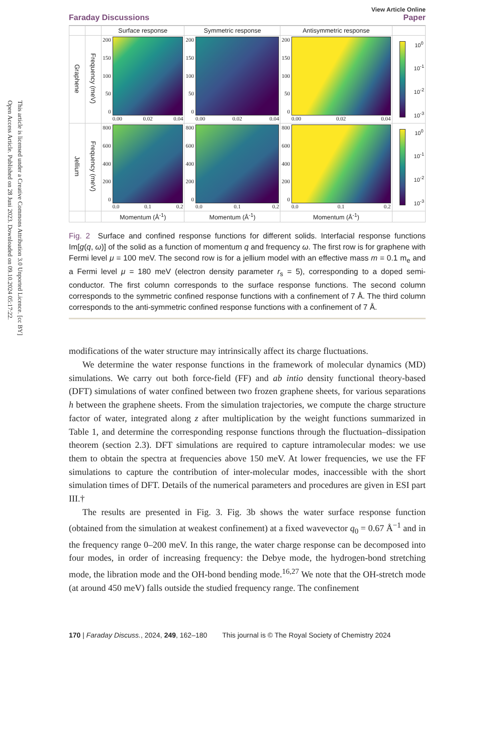Open Access Article. Published on 28 Juni 2023. Downloaded on 09.10.2024 05:17:22.
This article is licensed under a Creative Commons Attribution 3.0 Unported Licence. [cc BY]
Faraday Discussions View Article Online
Paper
| | | Surface response | Symmetric response | Antisymmetric response | |
| --- | --- | --- | --- | --- | --- |
| Graphene | Frequency (meV) | 200 150 100 50 0 0.00 0.02 0.04 | 200 150 100 50 0 0.00 0.02 0.04 | 200 150 100 50 0 0.00 0.02 0.04 | 10<sup>0</sup> 10<sup>-1</sup> 10<sup>-2</sup> 10<sup>-3</sup> |
| Jellium | Frequency (meV) | 800 600 400 200 0 0.0 0.1 0.2 | 800 600 400 200 0 0.0 0.1 0.2 | 800 600 400 200 0 0.0 0.1 0.2 | 10<sup>0</sup> 10<sup>-1</sup> 10<sup>-2</sup> 10<sup>-3</sup> |
| | | Momentum (Å<sup>-1</sup>) | Momentum (Å<sup>-1</sup>) | Momentum (Å<sup>-1</sup>) | |
Fig. 2 Surface and confined response functions for different solids. Interfacial response functions Im[g(q, ω)] of the solid as a function of momentum q and frequency ω. The first row is for graphene with Fermi level μ = 100 meV. The second row is for a jellium model with an effective mass m = 0.1 m<sub>e</sub> and a Fermi level μ = 180 meV (electron density parameter r<sub>s</sub> = 5), corresponding to a doped semi-conductor. The first column corresponds to the surface response functions. The second column corresponds to the symmetric confined response functions with a confinement of 7 Å. The third column corresponds to the anti-symmetric confined response functions with a confinement of 7 Å.
modifications of the water structure may intrinsically affect its charge fluctuations.
We determine the water response functions in the framework of molecular dynamics (MD) simulations. We carry out both force-field (FF) and ab intio density functional theory-based (DFT) simulations of water confined between two frozen graphene sheets, for various separations h between the graphene sheets. From the simulation trajectories, we compute the charge structure factor of water, integrated along z after multiplication by the weight functions summarized in Table 1, and determine the corresponding response functions through the fluctuation–dissipation theorem (section 2.3). DFT simulations are required to capture intramolecular modes: we use them to obtain the spectra at frequencies above 150 meV. At lower frequencies, we use the FF simulations to capture the contribution of inter-molecular modes, inaccessible with the short simulation times of DFT. Details of the numerical parameters and procedures are given in ESI part III.†
The results are presented in Fig. 3. Fig. 3b shows the water surface response function (obtained from the simulation at weakest confinement) at a fixed wavevector q<sub>0</sub> = 0.67 Å<sup>−1</sup> and in the frequency range 0–200 meV. In this range, the water charge response can be decomposed into four modes, in order of increasing frequency: the Debye mode, the hydrogen-bond stretching mode, the libration mode and the OH-bond bending mode.<sup>16,27</sup> We note that the OH-stretch mode (at around 450 meV) falls outside the studied frequency range. The confinement
170 | Faraday Discuss., 2024, 249, 162–180 This journal is © The Royal Society of Chemistry 2024